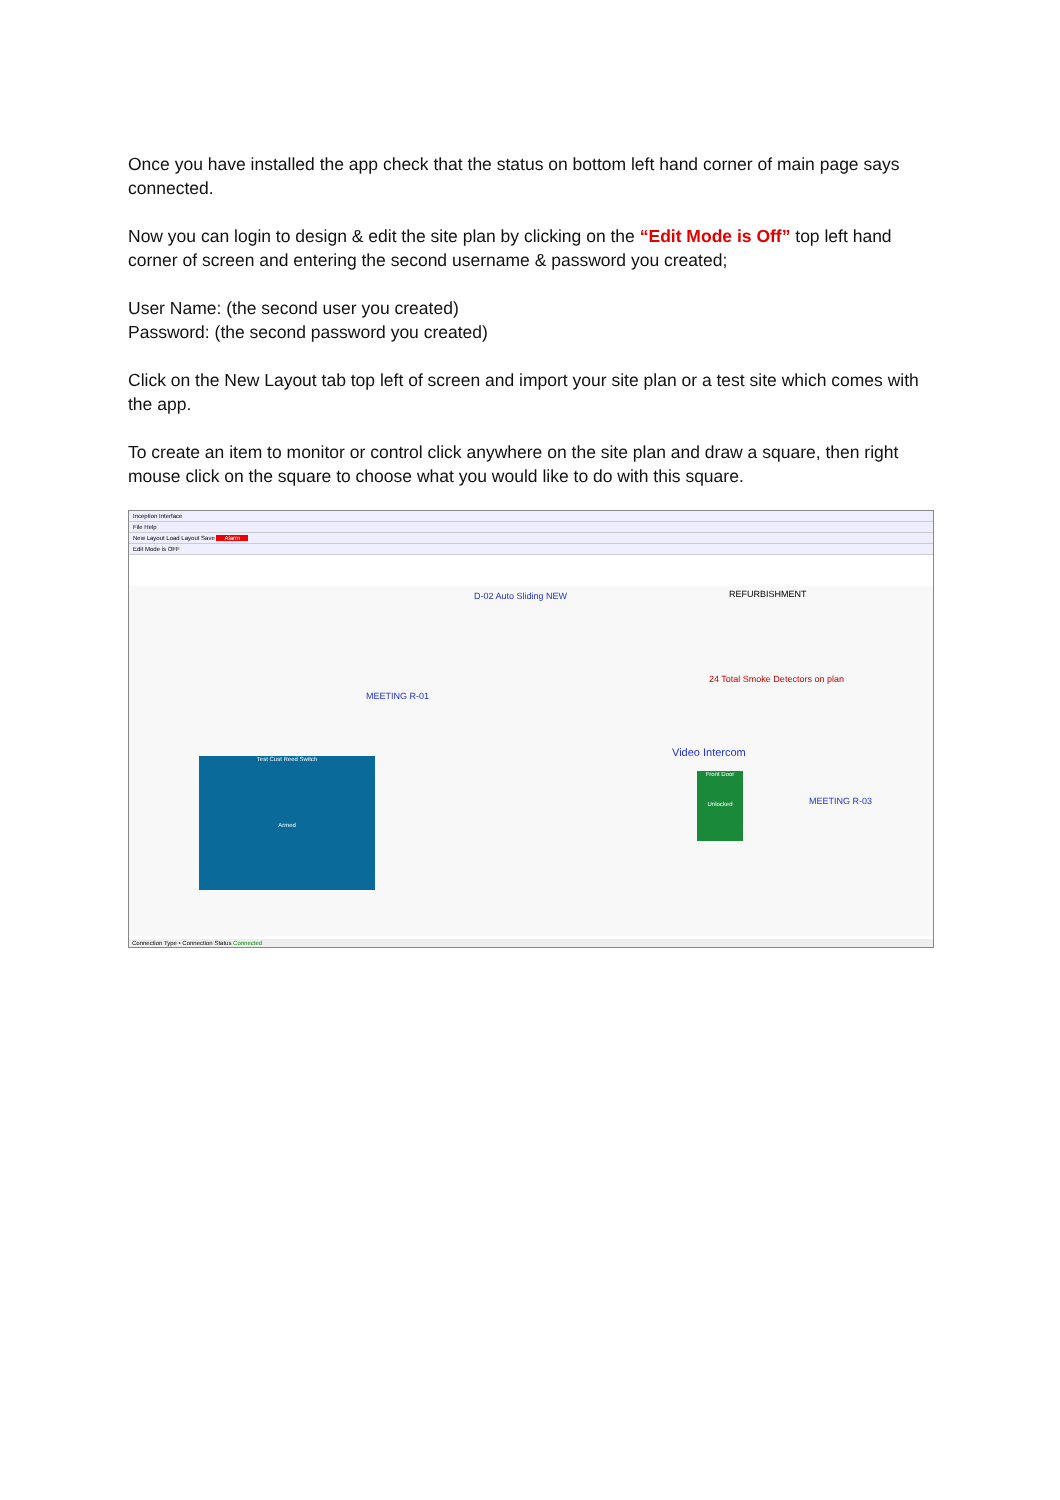Once you have installed the app check that the status on bottom left hand corner of main page says connected.
Now you can login to design & edit the site plan by clicking on the “Edit Mode is Off” top left hand corner of screen and entering the second username & password you created;
User Name: (the second user you created)
Password: (the second password you created)
Click on the New Layout tab top left of screen and import your site plan or a test site which comes with the app.
To create an item to monitor or control click anywhere on the site plan and draw a square, then right mouse click on the square to choose what you would like to do with this square.
Inception Interface
File Help
New Layout Load Layout Save Alarm
Edit Mode is OFF
D-02 Auto Sliding NEW REFURBISHMENT
MEETING R-01
24 Total Smoke Detectors on plan
Video Intercom
MEETING R-03
Test Cust Reed Switch
Armed
Front Door
Unlocked
Connection Type • Connection Status Connected